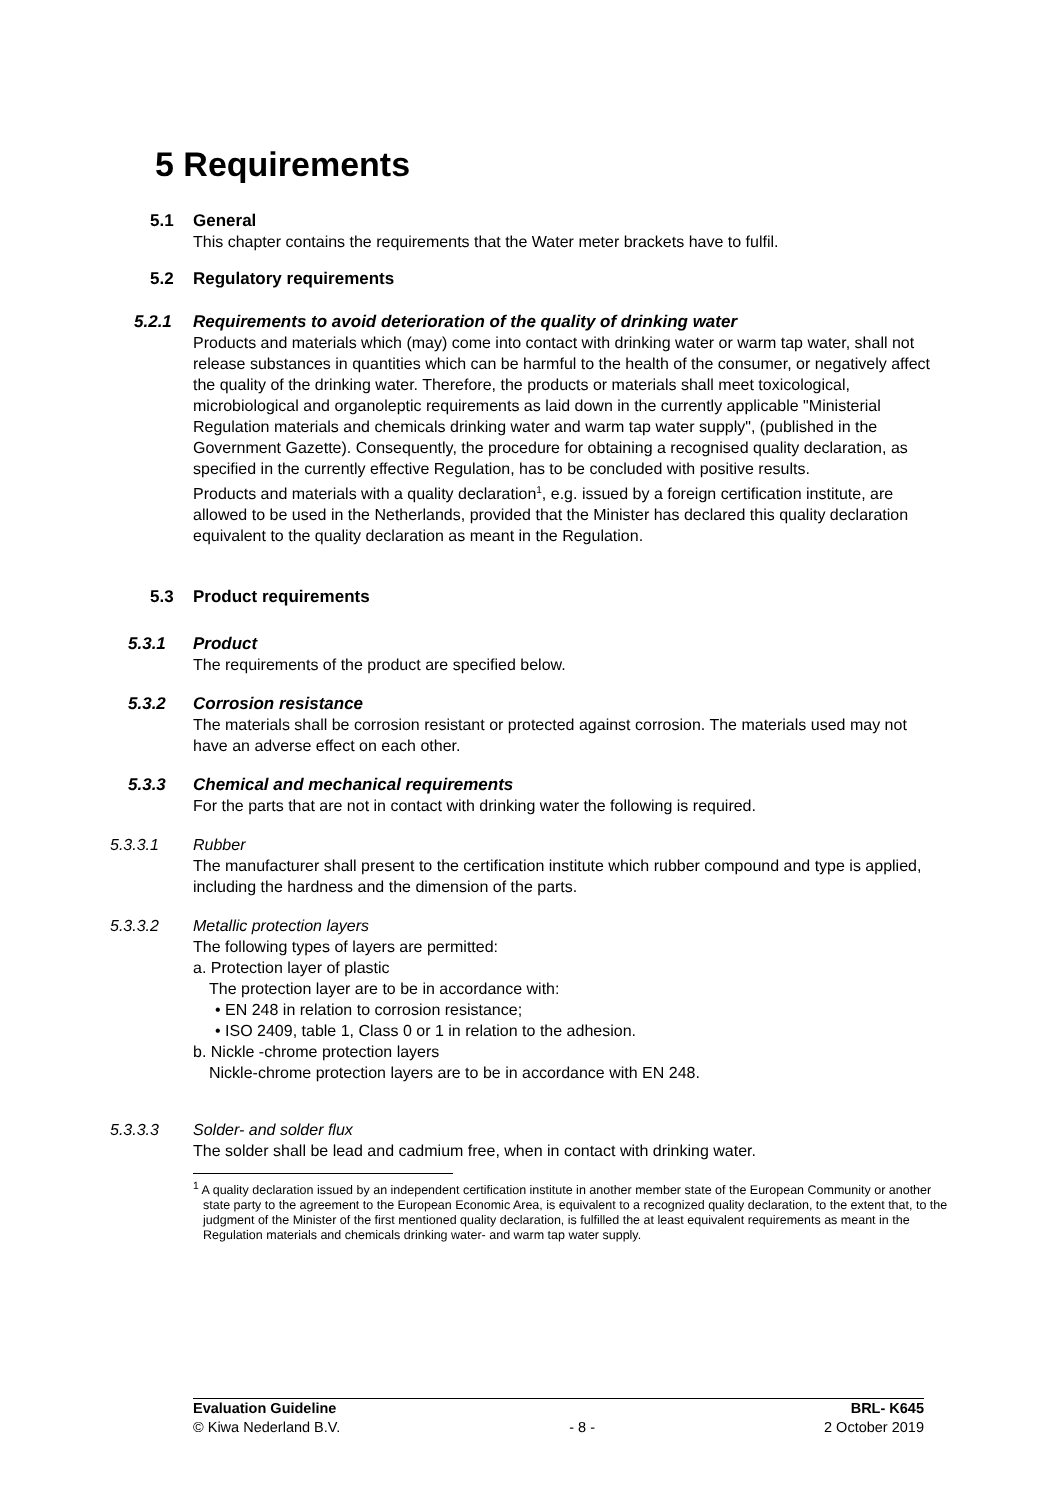5 Requirements
5.1 General
This chapter contains the requirements that the Water meter brackets have to fulfil.
5.2 Regulatory requirements
5.2.1 Requirements to avoid deterioration of the quality of drinking water
Products and materials which (may) come into contact with drinking water or warm tap water, shall not release substances in quantities which can be harmful to the health of the consumer, or negatively affect the quality of the drinking water. Therefore, the products or materials shall meet toxicological, microbiological and organoleptic requirements as laid down in the currently applicable "Ministerial Regulation materials and chemicals drinking water and warm tap water supply", (published in the Government Gazette). Consequently, the procedure for obtaining a recognised quality declaration, as specified in the currently effective Regulation, has to be concluded with positive results.
Products and materials with a quality declaration<sup>1</sup>, e.g. issued by a foreign certification institute, are allowed to be used in the Netherlands, provided that the Minister has declared this quality declaration equivalent to the quality declaration as meant in the Regulation.
5.3 Product requirements
5.3.1 Product
The requirements of the product are specified below.
5.3.2 Corrosion resistance
The materials shall be corrosion resistant or protected against corrosion. The materials used may not have an adverse effect on each other.
5.3.3 Chemical and mechanical requirements
For the parts that are not in contact with drinking water the following is required.
5.3.3.1 Rubber
The manufacturer shall present to the certification institute which rubber compound and type is applied, including the hardness and the dimension of the parts.
5.3.3.2 Metallic protection layers
The following types of layers are permitted:
a. Protection layer of plastic
The protection layer are to be in accordance with:
• EN 248 in relation to corrosion resistance;
• ISO 2409, table 1, Class 0 or 1 in relation to the adhesion.
b. Nickle -chrome protection layers
Nickle-chrome protection layers are to be in accordance with EN 248.
5.3.3.3 Solder- and solder flux
The solder shall be lead and cadmium free, when in contact with drinking water.
<sup>1</sup> A quality declaration issued by an independent certification institute in another member state of the European Community or another state party to the agreement to the European Economic Area, is equivalent to a recognized quality declaration, to the extent that, to the judgment of the Minister of the first mentioned quality declaration, is fulfilled the at least equivalent requirements as meant in the Regulation materials and chemicals drinking water- and warm tap water supply.
Evaluation Guideline
© Kiwa Nederland B.V.
- 8 - BRL- K645
2 October 2019